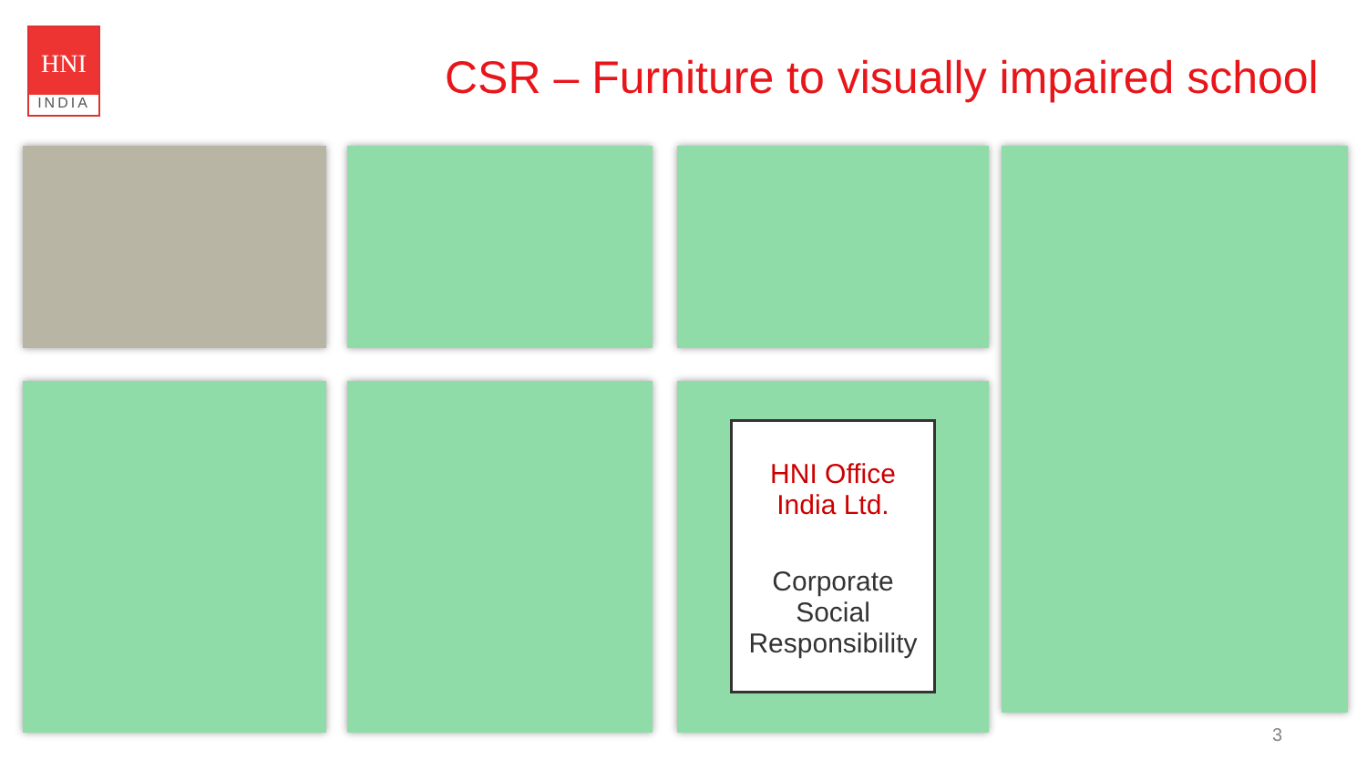HNI
INDIA
CSR – Furniture to visually impaired school
HNI Office India Ltd.
Corporate Social Responsibility
3